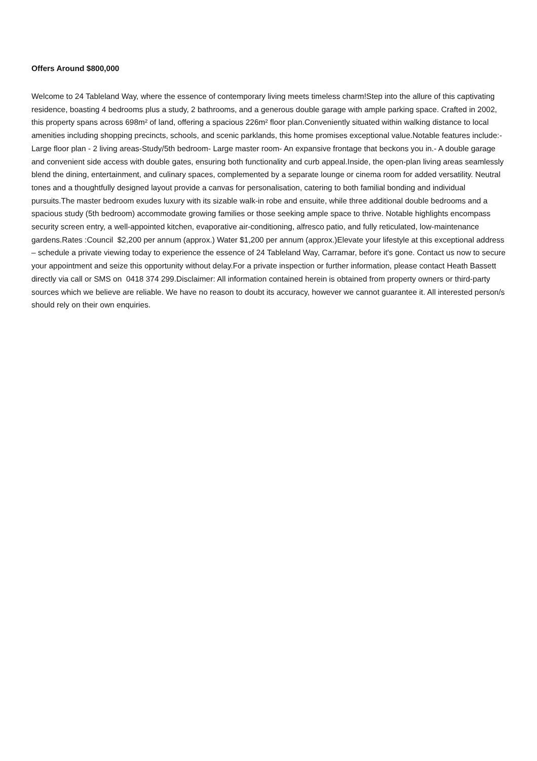Offers Around $800,000
Welcome to 24 Tableland Way, where the essence of contemporary living meets timeless charm!Step into the allure of this captivating residence, boasting 4 bedrooms plus a study, 2 bathrooms, and a generous double garage with ample parking space. Crafted in 2002, this property spans across 698m² of land, offering a spacious 226m² floor plan.Conveniently situated within walking distance to local amenities including shopping precincts, schools, and scenic parklands, this home promises exceptional value.Notable features include:- Large floor plan - 2 living areas-Study/5th bedroom- Large master room- An expansive frontage that beckons you in.- A double garage and convenient side access with double gates, ensuring both functionality and curb appeal.Inside, the open-plan living areas seamlessly blend the dining, entertainment, and culinary spaces, complemented by a separate lounge or cinema room for added versatility. Neutral tones and a thoughtfully designed layout provide a canvas for personalisation, catering to both familial bonding and individual pursuits.The master bedroom exudes luxury with its sizable walk-in robe and ensuite, while three additional double bedrooms and a spacious study (5th bedroom) accommodate growing families or those seeking ample space to thrive. Notable highlights encompass security screen entry, a well-appointed kitchen, evaporative air-conditioning, alfresco patio, and fully reticulated, low-maintenance gardens.Rates :Council $2,200 per annum (approx.) Water $1,200 per annum (approx.)Elevate your lifestyle at this exceptional address – schedule a private viewing today to experience the essence of 24 Tableland Way, Carramar, before it's gone. Contact us now to secure your appointment and seize this opportunity without delay.For a private inspection or further information, please contact Heath Bassett directly via call or SMS on 0418 374 299.Disclaimer: All information contained herein is obtained from property owners or third-party sources which we believe are reliable. We have no reason to doubt its accuracy, however we cannot guarantee it. All interested person/s should rely on their own enquiries.